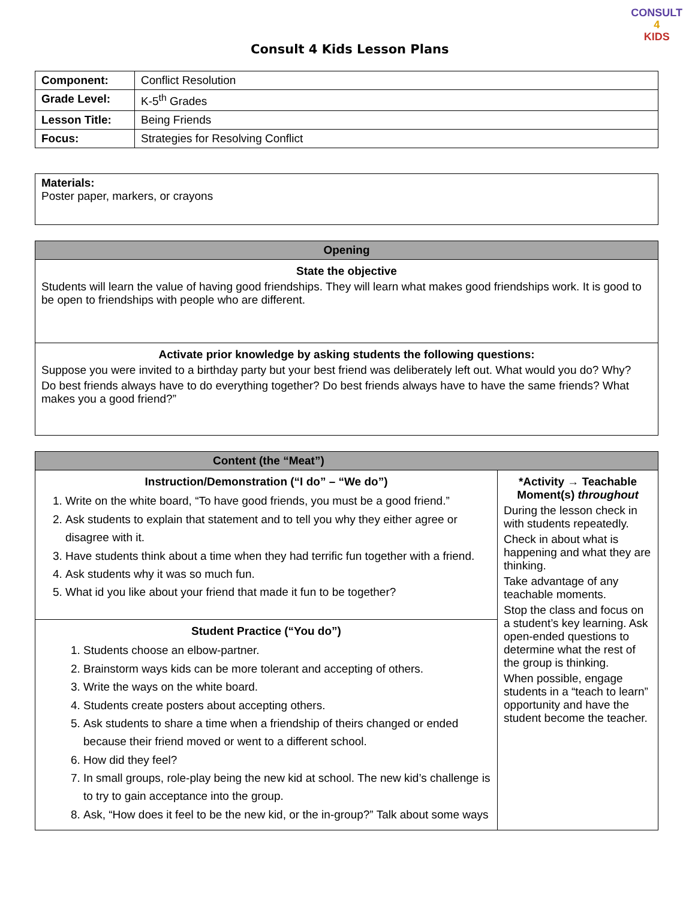Consult 4 Kids Lesson Plans
CONSULT
4
KIDS
| Component: | Conflict Resolution |
| Grade Level: | K-5<sup>th</sup> Grades |
| Lesson Title: | Being Friends |
| Focus: | Strategies for Resolving Conflict |
| Materials: Poster paper, markers, or crayons |
| Opening |
| State the objective Students will learn the value of having good friendships. They will learn what makes good friendships work. It is good to be open to friendships with people who are different. |
| Activate prior knowledge by asking students the following questions: Suppose you were invited to a birthday party but your best friend was deliberately left out. What would you do? Why? Do best friends always have to do everything together? Do best friends always have to have the same friends? What makes you a good friend?” |
| Content (the “Meat”) | |
| Instruction/Demonstration (“I do” – “We do”) 1. Write on the white board, “To have good friends, you must be a good friend.” 2. Ask students to explain that statement and to tell you why they either agree or disagree with it. 3. Have students think about a time when they had terrific fun together with a friend. 4. Ask students why it was so much fun. 5. What id you like about your friend that made it fun to be together? | *Activity → Teachable Moment(s) throughout During the lesson check in with students repeatedly. Check in about what is happening and what they are thinking. Take advantage of any teachable moments. Stop the class and focus on a student’s key learning. Ask open-ended questions to determine what the rest of the group is thinking. When possible, engage students in a “teach to learn” opportunity and have the student become the teacher. |
| Student Practice (“You do”) 1. Students choose an elbow-partner. 2. Brainstorm ways kids can be more tolerant and accepting of others. 3. Write the ways on the white board. 4. Students create posters about accepting others. 5. Ask students to share a time when a friendship of theirs changed or ended because their friend moved or went to a different school. 6. How did they feel? 7. In small groups, role-play being the new kid at school. The new kid’s challenge is to try to gain acceptance into the group. 8. Ask, “How does it feel to be the new kid, or the in-group?” Talk about some ways | |